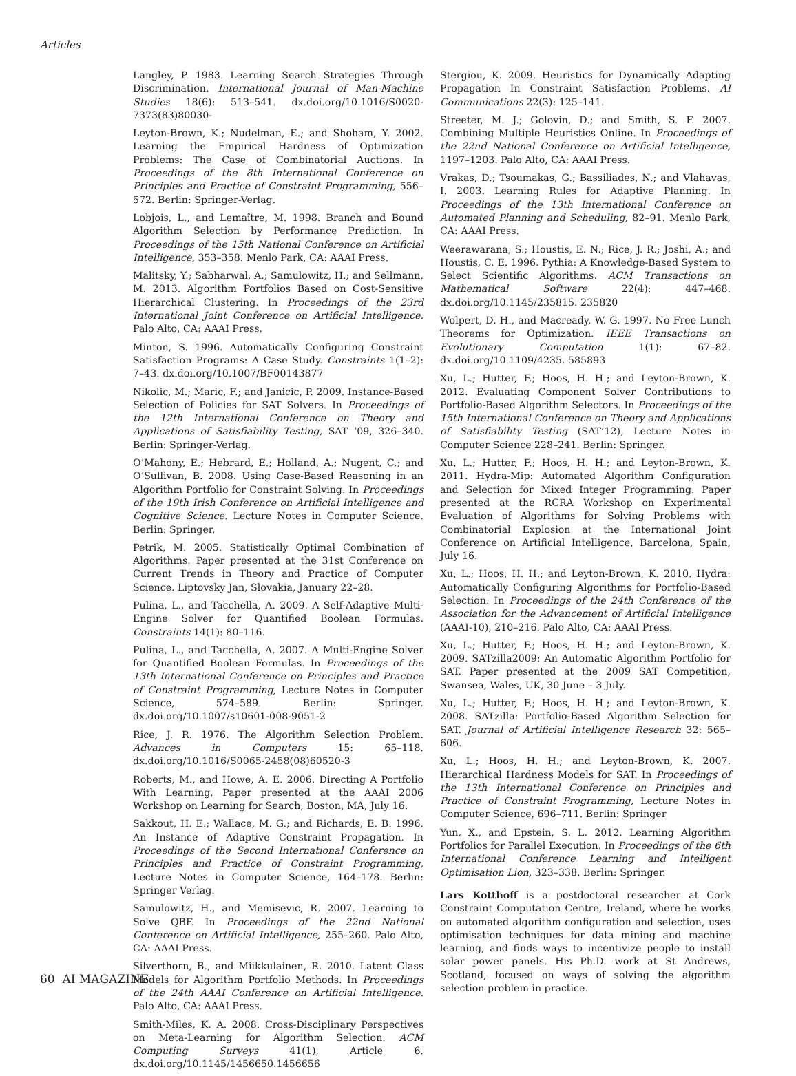Articles
Langley, P. 1983. Learning Search Strategies Through Discrimination. International Journal of Man-Machine Studies 18(6): 513–541. dx.doi.org/10.1016/S0020-7373(83)80030-
Leyton-Brown, K.; Nudelman, E.; and Shoham, Y. 2002. Learning the Empirical Hardness of Optimization Problems: The Case of Combinatorial Auctions. In Proceedings of the 8th International Conference on Principles and Practice of Constraint Programming, 556–572. Berlin: Springer-Verlag.
Lobjois, L., and Lemaître, M. 1998. Branch and Bound Algorithm Selection by Performance Prediction. In Proceedings of the 15th National Conference on Artificial Intelligence, 353–358. Menlo Park, CA: AAAI Press.
Malitsky, Y.; Sabharwal, A.; Samulowitz, H.; and Sellmann, M. 2013. Algorithm Portfolios Based on Cost-Sensitive Hierarchical Clustering. In Proceedings of the 23rd International Joint Conference on Artificial Intelligence. Palo Alto, CA: AAAI Press.
Minton, S. 1996. Automatically Configuring Constraint Satisfaction Programs: A Case Study. Constraints 1(1–2): 7–43. dx.doi.org/10.1007/BF00143877
Nikolic, M.; Maric, F.; and Janicic, P. 2009. Instance-Based Selection of Policies for SAT Solvers. In Proceedings of the 12th International Conference on Theory and Applications of Satisfiability Testing, SAT ‘09, 326–340. Berlin: Springer-Verlag.
O’Mahony, E.; Hebrard, E.; Holland, A.; Nugent, C.; and O’Sullivan, B. 2008. Using Case-Based Reasoning in an Algorithm Portfolio for Constraint Solving. In Proceedings of the 19th Irish Conference on Artificial Intelligence and Cognitive Science. Lecture Notes in Computer Science. Berlin: Springer.
Petrik, M. 2005. Statistically Optimal Combination of Algorithms. Paper presented at the 31st Conference on Current Trends in Theory and Practice of Computer Science. Liptovsky Jan, Slovakia, January 22–28.
Pulina, L., and Tacchella, A. 2009. A Self-Adaptive Multi-Engine Solver for Quantified Boolean Formulas. Constraints 14(1): 80–116.
Pulina, L., and Tacchella, A. 2007. A Multi-Engine Solver for Quantified Boolean Formulas. In Proceedings of the 13th International Conference on Principles and Practice of Constraint Programming, Lecture Notes in Computer Science, 574–589. Berlin: Springer. dx.doi.org/10.1007/s10601-008-9051-2
Rice, J. R. 1976. The Algorithm Selection Problem. Advances in Computers 15: 65–118. dx.doi.org/10.1016/S0065-2458(08)60520-3
Roberts, M., and Howe, A. E. 2006. Directing A Portfolio With Learning. Paper presented at the AAAI 2006 Workshop on Learning for Search, Boston, MA, July 16.
Sakkout, H. E.; Wallace, M. G.; and Richards, E. B. 1996. An Instance of Adaptive Constraint Propagation. In Proceedings of the Second International Conference on Principles and Practice of Constraint Programming, Lecture Notes in Computer Science, 164–178. Berlin: Springer Verlag.
Samulowitz, H., and Memisevic, R. 2007. Learning to Solve QBF. In Proceedings of the 22nd National Conference on Artificial Intelligence, 255–260. Palo Alto, CA: AAAI Press.
Silverthorn, B., and Miikkulainen, R. 2010. Latent Class Models for Algorithm Portfolio Methods. In Proceedings of the 24th AAAI Conference on Artificial Intelligence. Palo Alto, CA: AAAI Press.
Smith-Miles, K. A. 2008. Cross-Disciplinary Perspectives on Meta-Learning for Algorithm Selection. ACM Computing Surveys 41(1), Article 6. dx.doi.org/10.1145/1456650.1456656
Stergiou, K. 2009. Heuristics for Dynamically Adapting Propagation In Constraint Satisfaction Problems. AI Communications 22(3): 125–141.
Streeter, M. J.; Golovin, D.; and Smith, S. F. 2007. Combining Multiple Heuristics Online. In Proceedings of the 22nd National Conference on Artificial Intelligence, 1197–1203. Palo Alto, CA: AAAI Press.
Vrakas, D.; Tsoumakas, G.; Bassiliades, N.; and Vlahavas, I. 2003. Learning Rules for Adaptive Planning. In Proceedings of the 13th International Conference on Automated Planning and Scheduling, 82–91. Menlo Park, CA: AAAI Press.
Weerawarana, S.; Houstis, E. N.; Rice, J. R.; Joshi, A.; and Houstis, C. E. 1996. Pythia: A Knowledge-Based System to Select Scientific Algorithms. ACM Transactions on Mathematical Software 22(4): 447–468. dx.doi.org/10.1145/235815. 235820
Wolpert, D. H., and Macready, W. G. 1997. No Free Lunch Theorems for Optimization. IEEE Transactions on Evolutionary Computation 1(1): 67–82. dx.doi.org/10.1109/4235. 585893
Xu, L.; Hutter, F.; Hoos, H. H.; and Leyton-Brown, K. 2012. Evaluating Component Solver Contributions to Portfolio-Based Algorithm Selectors. In Proceedings of the 15th International Conference on Theory and Applications of Satisfiability Testing (SAT’12), Lecture Notes in Computer Science 228–241. Berlin: Springer.
Xu, L.; Hutter, F.; Hoos, H. H.; and Leyton-Brown, K. 2011. Hydra-Mip: Automated Algorithm Configuration and Selection for Mixed Integer Programming. Paper presented at the RCRA Workshop on Experimental Evaluation of Algorithms for Solving Problems with Combinatorial Explosion at the International Joint Conference on Artificial Intelligence, Barcelona, Spain, July 16.
Xu, L.; Hoos, H. H.; and Leyton-Brown, K. 2010. Hydra: Automatically Configuring Algorithms for Portfolio-Based Selection. In Proceedings of the 24th Conference of the Association for the Advancement of Artificial Intelligence (AAAI-10), 210–216. Palo Alto, CA: AAAI Press.
Xu, L.; Hutter, F.; Hoos, H. H.; and Leyton-Brown, K. 2009. SATzilla2009: An Automatic Algorithm Portfolio for SAT. Paper presented at the 2009 SAT Competition, Swansea, Wales, UK, 30 June – 3 July.
Xu, L.; Hutter, F.; Hoos, H. H.; and Leyton-Brown, K. 2008. SATzilla: Portfolio-Based Algorithm Selection for SAT. Journal of Artificial Intelligence Research 32: 565–606.
Xu, L.; Hoos, H. H.; and Leyton-Brown, K. 2007. Hierarchical Hardness Models for SAT. In Proceedings of the 13th International Conference on Principles and Practice of Constraint Programming, Lecture Notes in Computer Science, 696–711. Berlin: Springer
Yun, X., and Epstein, S. L. 2012. Learning Algorithm Portfolios for Parallel Execution. In Proceedings of the 6th International Conference Learning and Intelligent Optimisation Lion, 323–338. Berlin: Springer.
Lars Kotthoff is a postdoctoral researcher at Cork Constraint Computation Centre, Ireland, where he works on automated algorithm configuration and selection, uses optimisation techniques for data mining and machine learning, and finds ways to incentivize people to install solar power panels. His Ph.D. work at St Andrews, Scotland, focused on ways of solving the algorithm selection problem in practice.
60 AI MAGAZINE